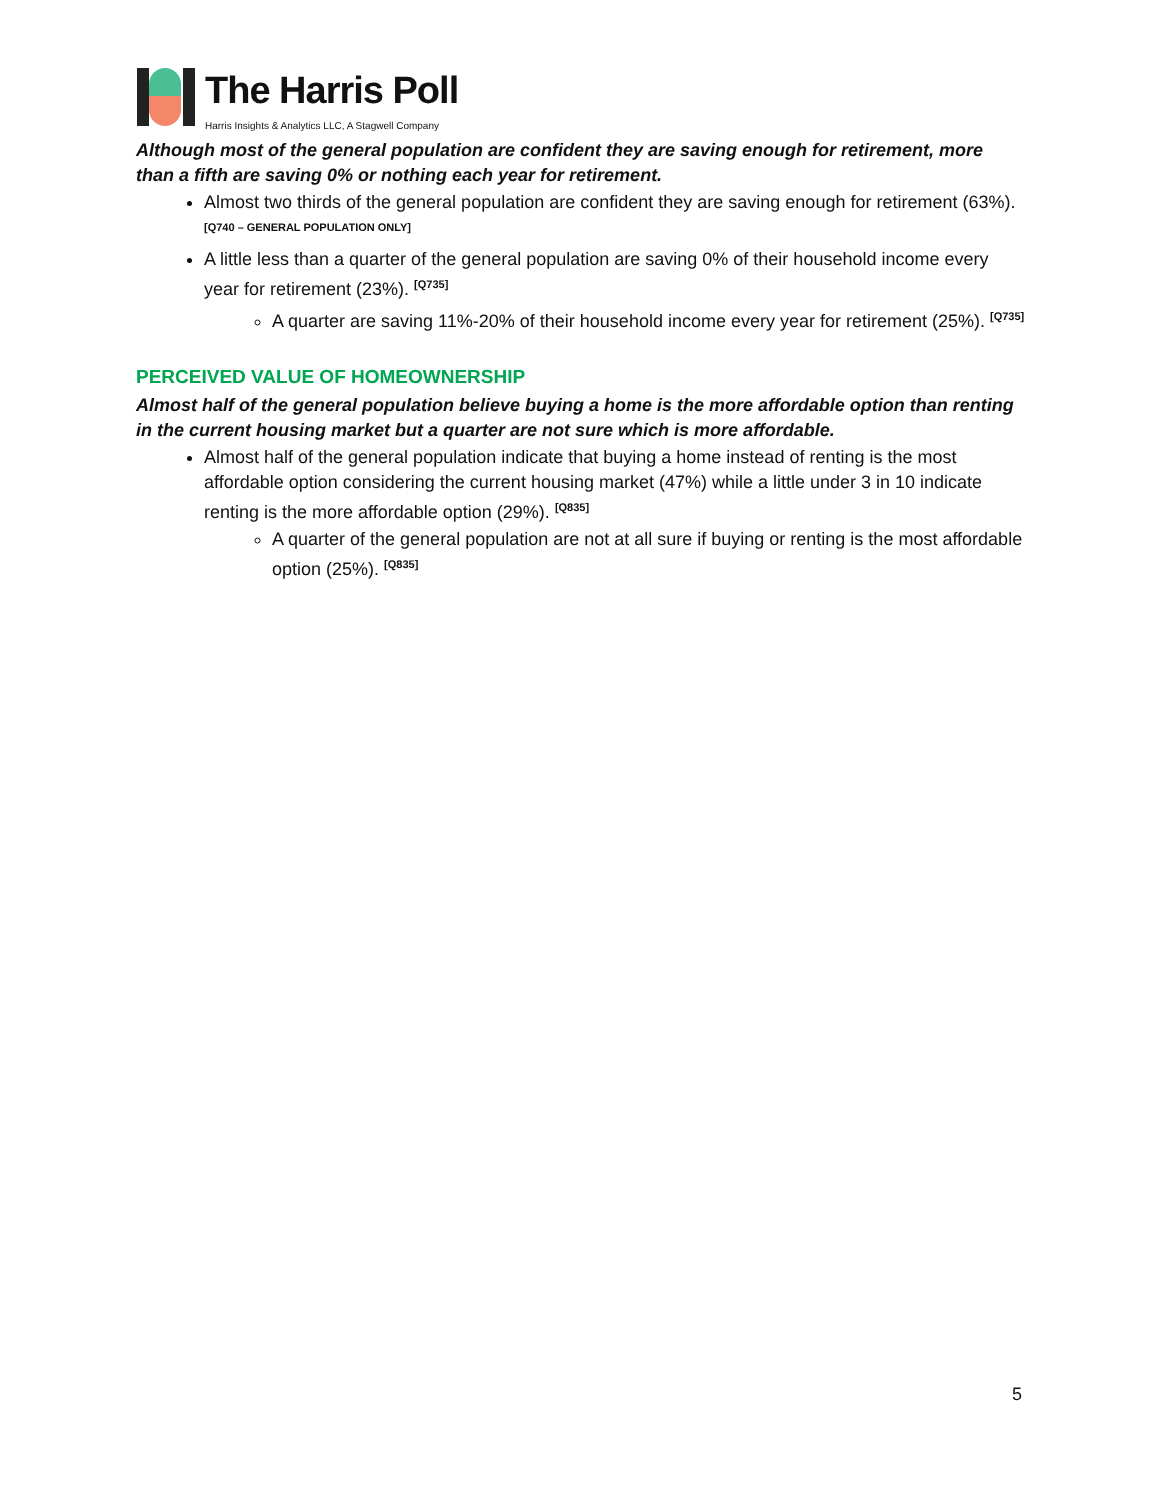The Harris Poll
Harris Insights & Analytics LLC, A Stagwell Company
Although most of the general population are confident they are saving enough for retirement, more than a fifth are saving 0% or nothing each year for retirement.
Almost two thirds of the general population are confident they are saving enough for retirement (63%). <sup>[Q740 – GENERAL POPULATION ONLY]</sup>
A little less than a quarter of the general population are saving 0% of their household income every year for retirement (23%). <sup>[Q735]</sup>
A quarter are saving 11%-20% of their household income every year for retirement (25%). <sup>[Q735]</sup>
PERCEIVED VALUE OF HOMEOWNERSHIP
Almost half of the general population believe buying a home is the more affordable option than renting in the current housing market but a quarter are not sure which is more affordable.
Almost half of the general population indicate that buying a home instead of renting is the most affordable option considering the current housing market (47%) while a little under 3 in 10 indicate renting is the more affordable option (29%). <sup>[Q835]</sup>
A quarter of the general population are not at all sure if buying or renting is the most affordable option (25%). <sup>[Q835]</sup>
5